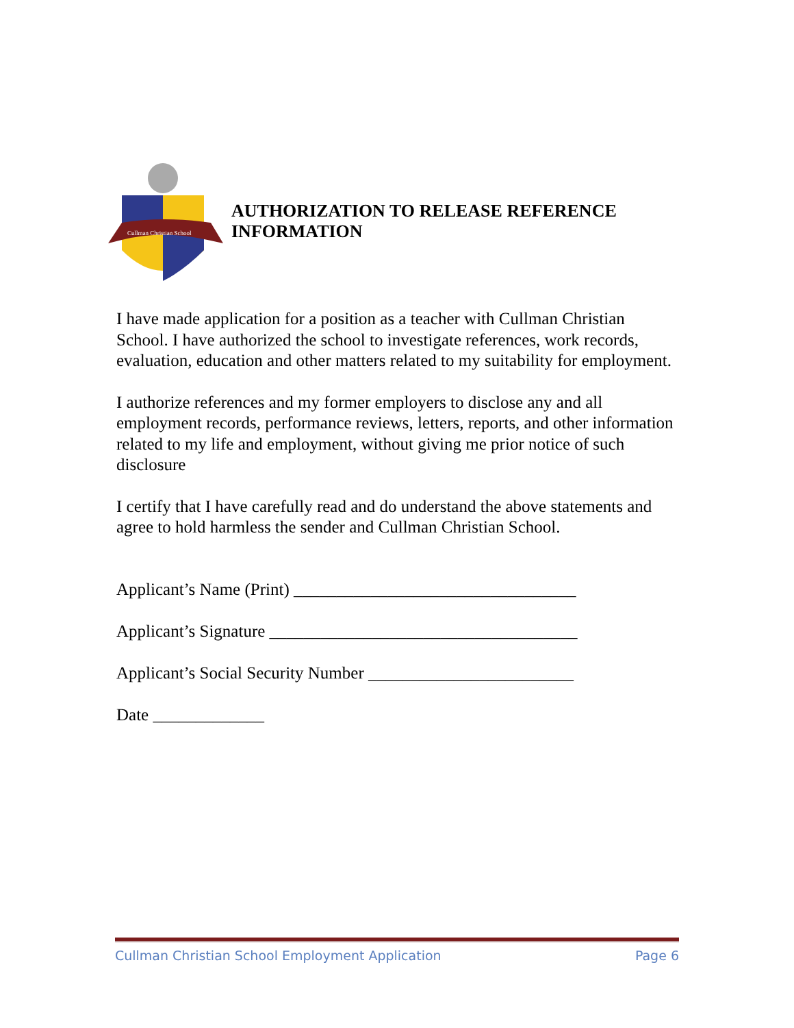Cullman Christian School
AUTHORIZATION TO RELEASE REFERENCE
INFORMATION
I have made application for a position as a teacher with Cullman Christian School. I have authorized the school to investigate references, work records, evaluation, education and other matters related to my suitability for employment.
I authorize references and my former employers to disclose any and all employment records, performance reviews, letters, reports, and other information related to my life and employment, without giving me prior notice of such disclosure
I certify that I have carefully read and do understand the above statements and agree to hold harmless the sender and Cullman Christian School.
Applicant’s Name (Print) _________________________________
Applicant’s Signature ____________________________________
Applicant’s Social Security Number ________________________
Date _____________
Cullman Christian School Employment Application Page 6